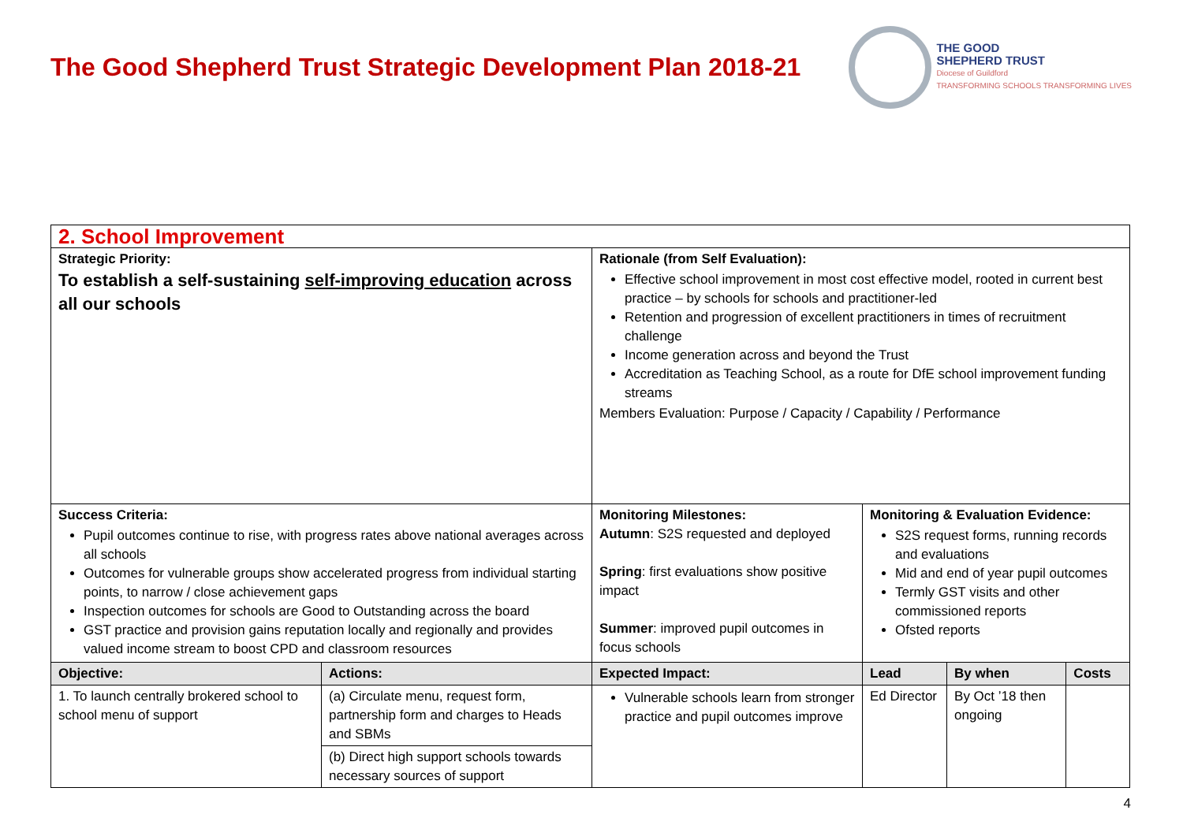The Good Shepherd Trust Strategic Development Plan 2018-21
THE GOOD
SHEPHERD TRUST
Diocese of Guildford
TRANSFORMING SCHOOLS TRANSFORMING LIVES
| 2. School Improvement | | | | | |
| Strategic Priority: To establish a self-sustaining self-improving education across all our schools | | Rationale (from Self Evaluation): Effective school improvement in most cost effective model, rooted in current best practice – by schools for schools and practitioner-led Retention and progression of excellent practitioners in times of recruitment challenge Income generation across and beyond the Trust Accreditation as Teaching School, as a route for DfE school improvement funding streams Members Evaluation: Purpose / Capacity / Capability / Performance | | | |
| Success Criteria: Pupil outcomes continue to rise, with progress rates above national averages across all schools Outcomes for vulnerable groups show accelerated progress from individual starting points, to narrow / close achievement gaps Inspection outcomes for schools are Good to Outstanding across the board GST practice and provision gains reputation locally and regionally and provides valued income stream to boost CPD and classroom resources | | Monitoring Milestones: Autumn : S2S requested and deployed Spring : first evaluations show positive impact Summer : improved pupil outcomes in focus schools | Monitoring & Evaluation Evidence: S2S request forms, running records and evaluations Mid and end of year pupil outcomes Termly GST visits and other commissioned reports Ofsted reports | | |
| Objective: | Actions: | Expected Impact: | Lead | By when | Costs |
| 1. To launch centrally brokered school to school menu of support | (a) Circulate menu, request form, partnership form and charges to Heads and SBMs | Vulnerable schools learn from stronger practice and pupil outcomes improve | Ed Director | By Oct ’18 then ongoing | |
| | (b) Direct high support schools towards necessary sources of support | | | | |
4